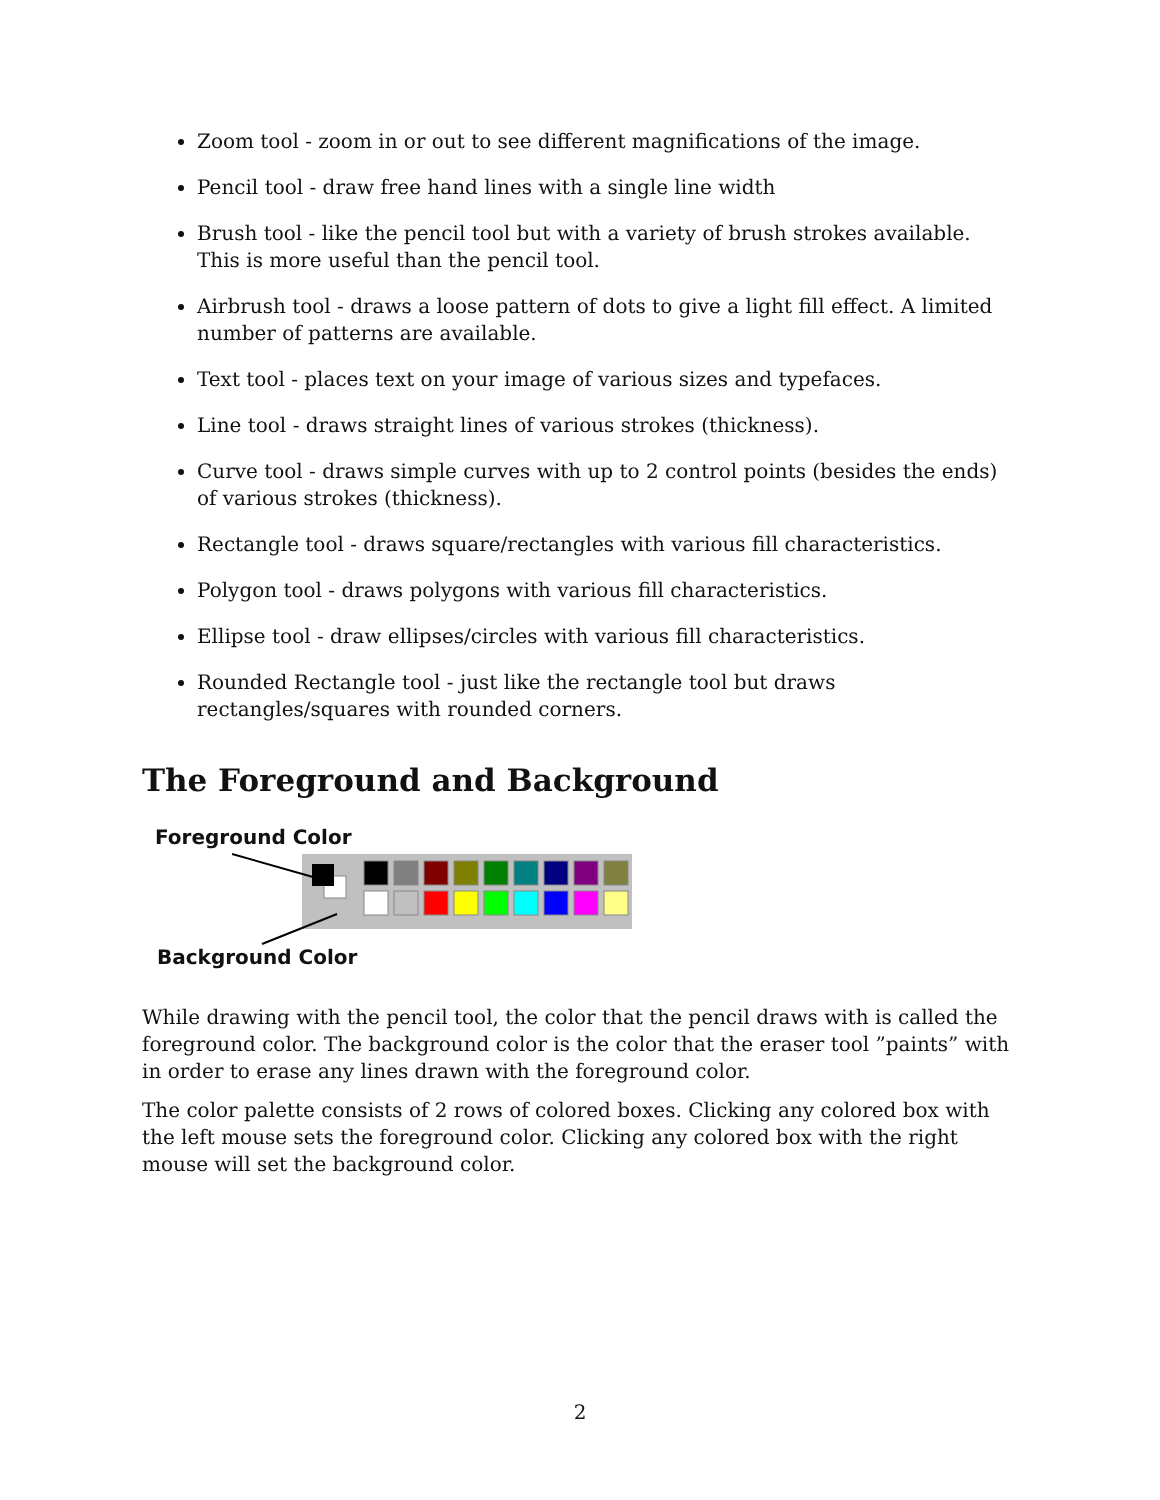Zoom tool - zoom in or out to see different magnifications of the image.
Pencil tool - draw free hand lines with a single line width
Brush tool - like the pencil tool but with a variety of brush strokes available. This is more useful than the pencil tool.
Airbrush tool - draws a loose pattern of dots to give a light fill effect. A limited number of patterns are available.
Text tool - places text on your image of various sizes and typefaces.
Line tool - draws straight lines of various strokes (thickness).
Curve tool - draws simple curves with up to 2 control points (besides the ends) of various strokes (thickness).
Rectangle tool - draws square/rectangles with various fill characteristics.
Polygon tool - draws polygons with various fill characteristics.
Ellipse tool - draw ellipses/circles with various fill characteristics.
Rounded Rectangle tool - just like the rectangle tool but draws rectangles/squares with rounded corners.
The Foreground and Background
Foreground Color
Background Color
While drawing with the pencil tool, the color that the pencil draws with is called the foreground color. The background color is the color that the eraser tool ”paints” with in order to erase any lines drawn with the foreground color.
The color palette consists of 2 rows of colored boxes. Clicking any colored box with the left mouse sets the foreground color. Clicking any colored box with the right mouse will set the background color.
2